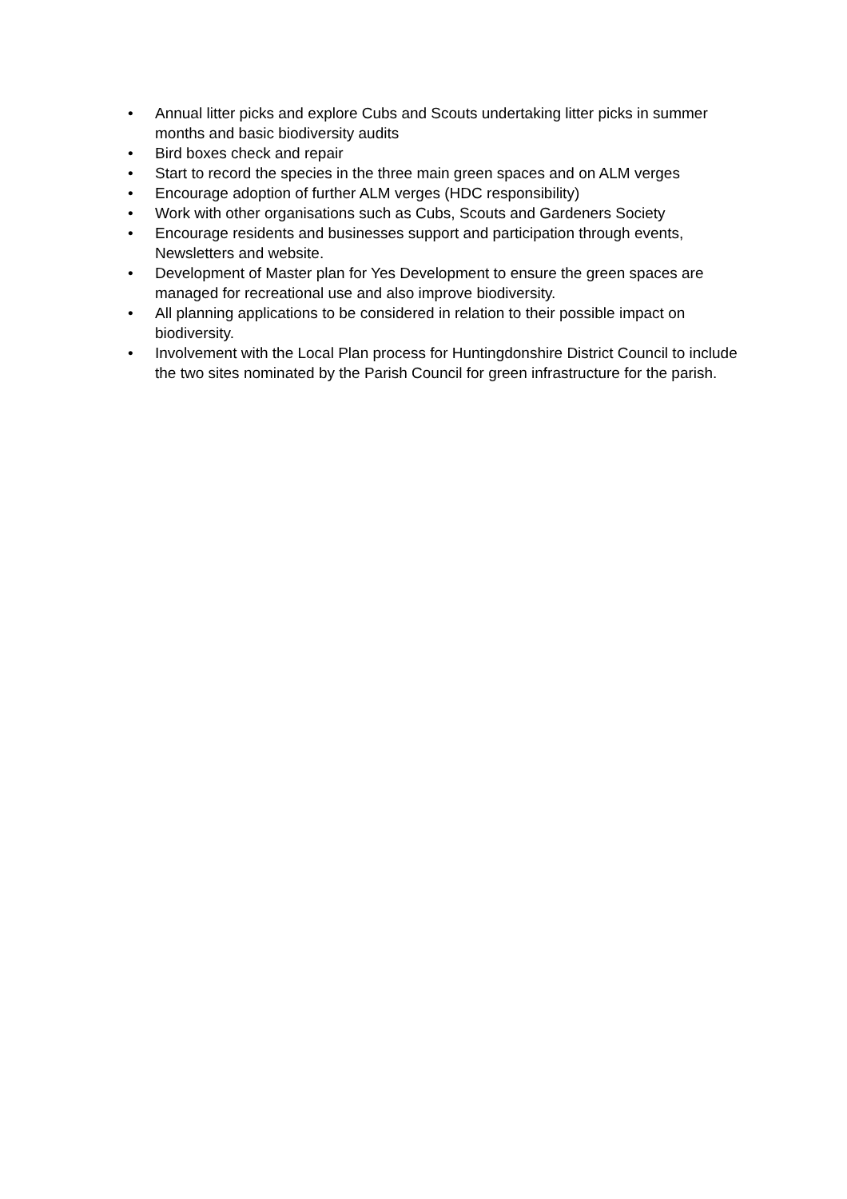• Annual litter picks and explore Cubs and Scouts undertaking litter picks in summer months and basic biodiversity audits
• Bird boxes check and repair
• Start to record the species in the three main green spaces and on ALM verges
• Encourage adoption of further ALM verges (HDC responsibility)
• Work with other organisations such as Cubs, Scouts and Gardeners Society
• Encourage residents and businesses support and participation through events, Newsletters and website.
• Development of Master plan for Yes Development to ensure the green spaces are managed for recreational use and also improve biodiversity.
• All planning applications to be considered in relation to their possible impact on biodiversity.
• Involvement with the Local Plan process for Huntingdonshire District Council to include the two sites nominated by the Parish Council for green infrastructure for the parish.